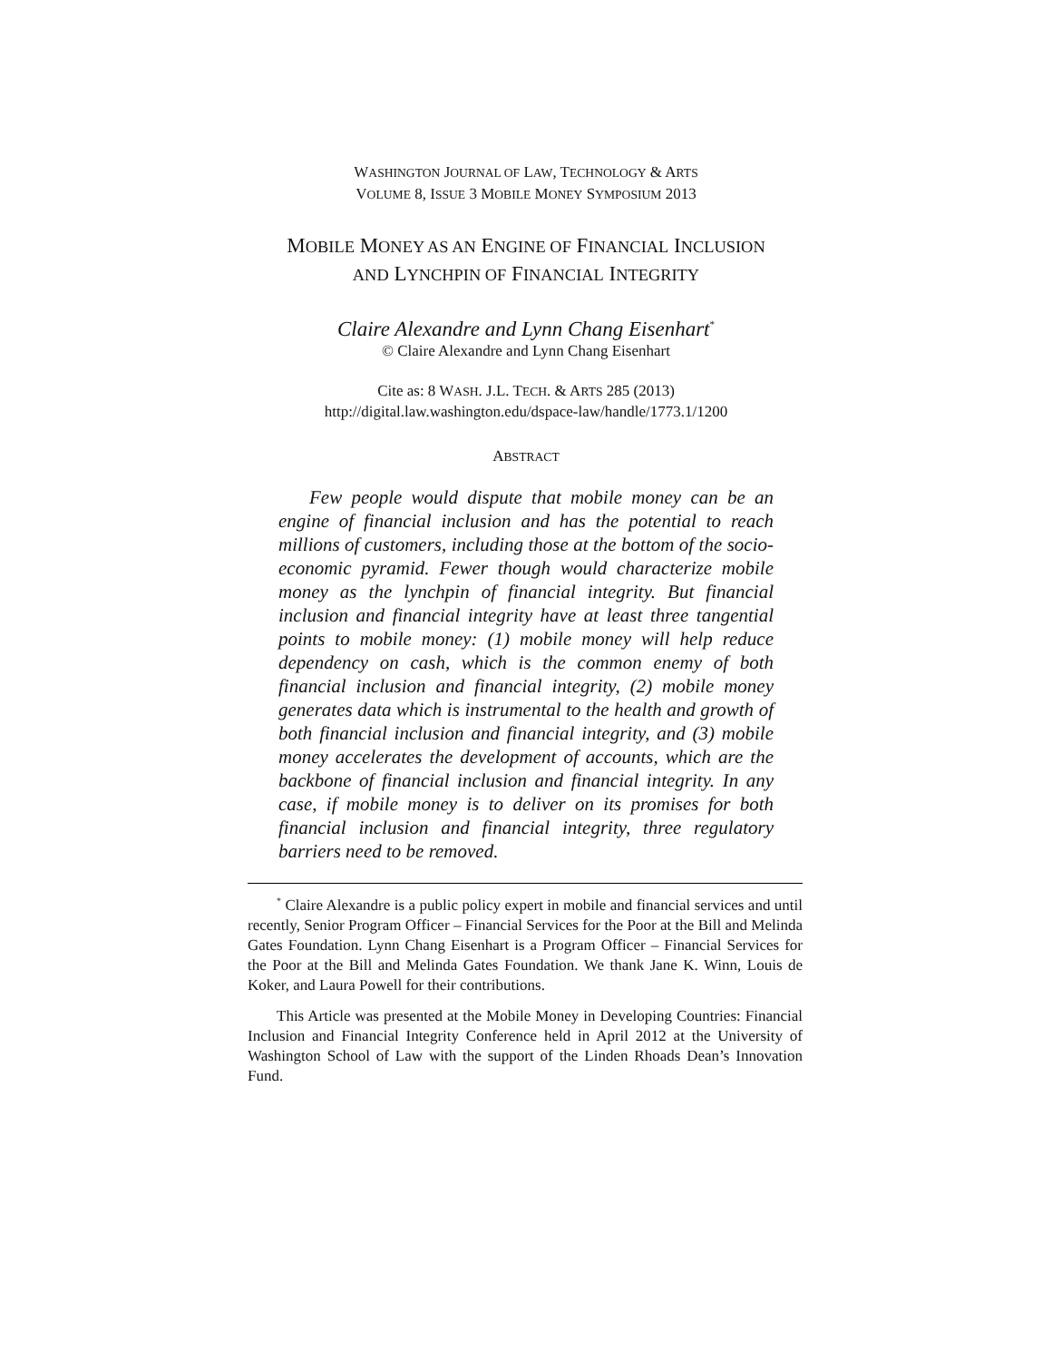WASHINGTON JOURNAL OF LAW, TECHNOLOGY & ARTS
VOLUME 8, ISSUE 3 MOBILE MONEY SYMPOSIUM 2013
MOBILE MONEY AS AN ENGINE OF FINANCIAL INCLUSION
AND LYNCHPIN OF FINANCIAL INTEGRITY
Claire Alexandre and Lynn Chang Eisenhart<sup>*</sup>
© Claire Alexandre and Lynn Chang Eisenhart
Cite as: 8 WASH. J.L. TECH. & ARTS 285 (2013)
http://digital.law.washington.edu/dspace-law/handle/1773.1/1200
ABSTRACT
Few people would dispute that mobile money can be an engine of financial inclusion and has the potential to reach millions of customers, including those at the bottom of the socio-economic pyramid. Fewer though would characterize mobile money as the lynchpin of financial integrity. But financial inclusion and financial integrity have at least three tangential points to mobile money: (1) mobile money will help reduce dependency on cash, which is the common enemy of both financial inclusion and financial integrity, (2) mobile money generates data which is instrumental to the health and growth of both financial inclusion and financial integrity, and (3) mobile money accelerates the development of accounts, which are the backbone of financial inclusion and financial integrity. In any case, if mobile money is to deliver on its promises for both financial inclusion and financial integrity, three regulatory barriers need to be removed.
<sup>*</sup> Claire Alexandre is a public policy expert in mobile and financial services and until recently, Senior Program Officer – Financial Services for the Poor at the Bill and Melinda Gates Foundation. Lynn Chang Eisenhart is a Program Officer – Financial Services for the Poor at the Bill and Melinda Gates Foundation. We thank Jane K. Winn, Louis de Koker, and Laura Powell for their contributions.
This Article was presented at the Mobile Money in Developing Countries: Financial Inclusion and Financial Integrity Conference held in April 2012 at the University of Washington School of Law with the support of the Linden Rhoads Dean’s Innovation Fund.